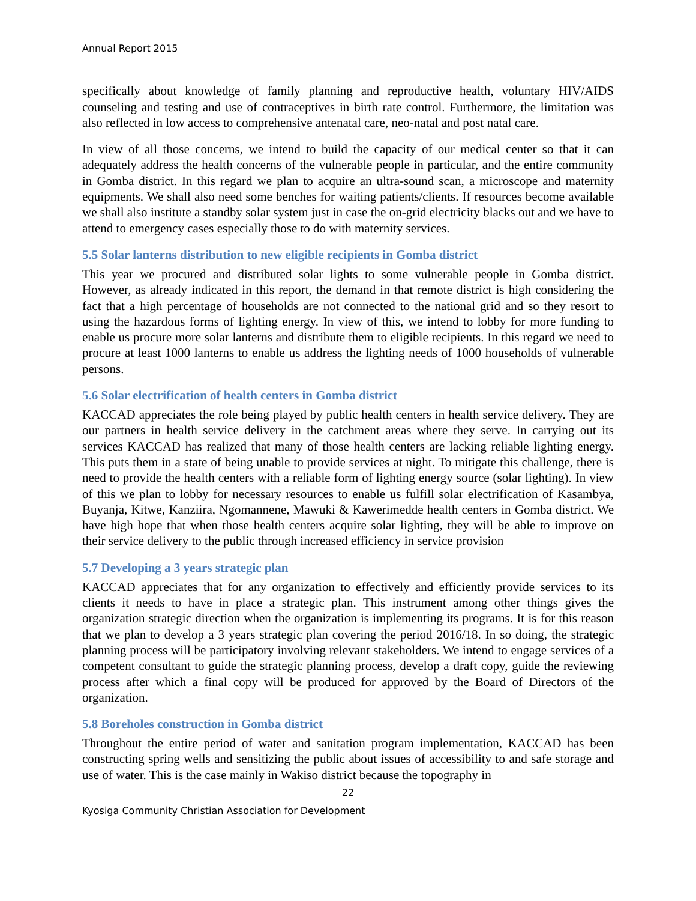Annual Report 2015
specifically about knowledge of family planning and reproductive health, voluntary HIV/AIDS counseling and testing and use of contraceptives in birth rate control. Furthermore, the limitation was also reflected in low access to comprehensive antenatal care, neo-natal and post natal care.
In view of all those concerns, we intend to build the capacity of our medical center so that it can adequately address the health concerns of the vulnerable people in particular, and the entire community in Gomba district. In this regard we plan to acquire an ultra-sound scan, a microscope and maternity equipments. We shall also need some benches for waiting patients/clients. If resources become available we shall also institute a standby solar system just in case the on-grid electricity blacks out and we have to attend to emergency cases especially those to do with maternity services.
5.5 Solar lanterns distribution to new eligible recipients in Gomba district
This year we procured and distributed solar lights to some vulnerable people in Gomba district. However, as already indicated in this report, the demand in that remote district is high considering the fact that a high percentage of households are not connected to the national grid and so they resort to using the hazardous forms of lighting energy. In view of this, we intend to lobby for more funding to enable us procure more solar lanterns and distribute them to eligible recipients. In this regard we need to procure at least 1000 lanterns to enable us address the lighting needs of 1000 households of vulnerable persons.
5.6 Solar electrification of health centers in Gomba district
KACCAD appreciates the role being played by public health centers in health service delivery. They are our partners in health service delivery in the catchment areas where they serve. In carrying out its services KACCAD has realized that many of those health centers are lacking reliable lighting energy. This puts them in a state of being unable to provide services at night. To mitigate this challenge, there is need to provide the health centers with a reliable form of lighting energy source (solar lighting). In view of this we plan to lobby for necessary resources to enable us fulfill solar electrification of Kasambya, Buyanja, Kitwe, Kanziira, Ngomannene, Mawuki & Kawerimedde health centers in Gomba district. We have high hope that when those health centers acquire solar lighting, they will be able to improve on their service delivery to the public through increased efficiency in service provision
5.7 Developing a 3 years strategic plan
KACCAD appreciates that for any organization to effectively and efficiently provide services to its clients it needs to have in place a strategic plan. This instrument among other things gives the organization strategic direction when the organization is implementing its programs. It is for this reason that we plan to develop a 3 years strategic plan covering the period 2016/18. In so doing, the strategic planning process will be participatory involving relevant stakeholders. We intend to engage services of a competent consultant to guide the strategic planning process, develop a draft copy, guide the reviewing process after which a final copy will be produced for approved by the Board of Directors of the organization.
5.8 Boreholes construction in Gomba district
Throughout the entire period of water and sanitation program implementation, KACCAD has been constructing spring wells and sensitizing the public about issues of accessibility to and safe storage and use of water. This is the case mainly in Wakiso district because the topography in
22
Kyosiga Community Christian Association for Development